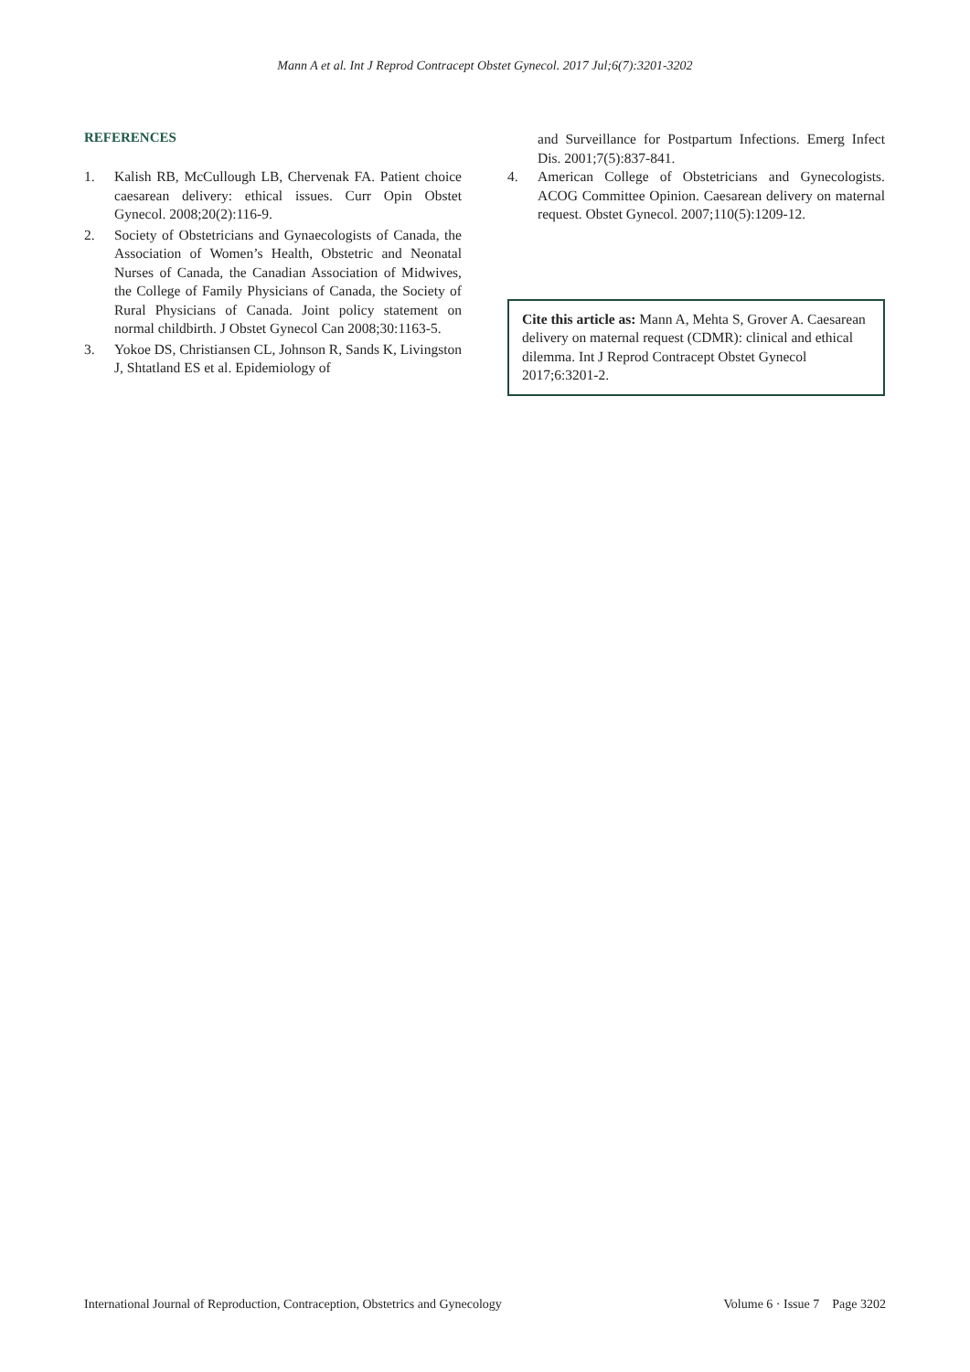Mann A et al. Int J Reprod Contracept Obstet Gynecol. 2017 Jul;6(7):3201-3202
REFERENCES
1. Kalish RB, McCullough LB, Chervenak FA. Patient choice caesarean delivery: ethical issues. Curr Opin Obstet Gynecol. 2008;20(2):116-9.
2. Society of Obstetricians and Gynaecologists of Canada, the Association of Women’s Health, Obstetric and Neonatal Nurses of Canada, the Canadian Association of Midwives, the College of Family Physicians of Canada, the Society of Rural Physicians of Canada. Joint policy statement on normal childbirth. J Obstet Gynecol Can 2008;30:1163-5.
3. Yokoe DS, Christiansen CL, Johnson R, Sands K, Livingston J, Shtatland ES et al. Epidemiology of
and Surveillance for Postpartum Infections. Emerg Infect Dis. 2001;7(5):837-841.
4. American College of Obstetricians and Gynecologists. ACOG Committee Opinion. Caesarean delivery on maternal request. Obstet Gynecol. 2007;110(5):1209-12.
Cite this article as: Mann A, Mehta S, Grover A. Caesarean delivery on maternal request (CDMR): clinical and ethical dilemma. Int J Reprod Contracept Obstet Gynecol 2017;6:3201-2.
International Journal of Reproduction, Contraception, Obstetrics and Gynecology Volume 6 · Issue 7 Page 3202